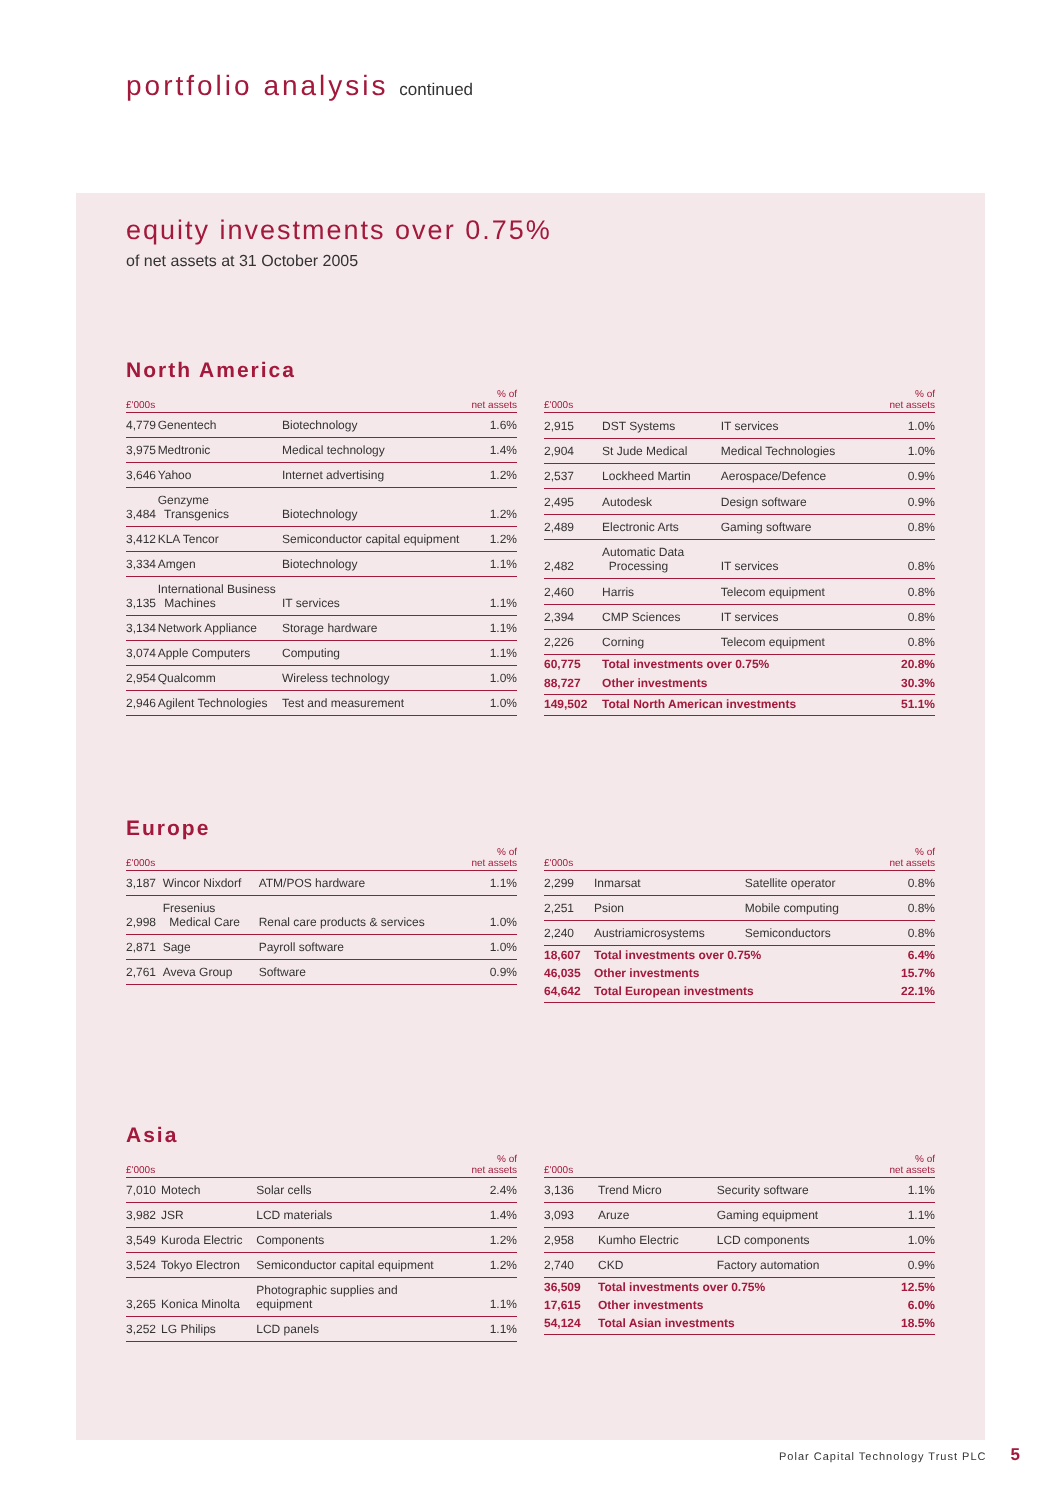portfolio analysis continued
equity investments over 0.75%
of net assets at 31 October 2005
North America
| £'000s | | | % of net assets |
| --- | --- | --- | --- |
| 4,779 | Genentech | Biotechnology | 1.6% |
| 3,975 | Medtronic | Medical technology | 1.4% |
| 3,646 | Yahoo | Internet advertising | 1.2% |
| 3,484 | Genzyme Transgenics | Biotechnology | 1.2% |
| 3,412 | KLA Tencor | Semiconductor capital equipment | 1.2% |
| 3,334 | Amgen | Biotechnology | 1.1% |
| 3,135 | International Business Machines | IT services | 1.1% |
| 3,134 | Network Appliance | Storage hardware | 1.1% |
| 3,074 | Apple Computers | Computing | 1.1% |
| 2,954 | Qualcomm | Wireless technology | 1.0% |
| 2,946 | Agilent Technologies | Test and measurement | 1.0% |
| £'000s | | | % of net assets |
| --- | --- | --- | --- |
| 2,915 | DST Systems | IT services | 1.0% |
| 2,904 | St Jude Medical | Medical Technologies | 1.0% |
| 2,537 | Lockheed Martin | Aerospace/Defence | 0.9% |
| 2,495 | Autodesk | Design software | 0.9% |
| 2,489 | Electronic Arts | Gaming software | 0.8% |
| 2,482 | Automatic Data Processing | IT services | 0.8% |
| 2,460 | Harris | Telecom equipment | 0.8% |
| 2,394 | CMP Sciences | IT services | 0.8% |
| 2,226 | Corning | Telecom equipment | 0.8% |
| 60,775 | Total investments over 0.75% | | 20.8% |
| 88,727 | Other investments | | 30.3% |
| 149,502 | Total North American investments | | 51.1% |
Europe
| £'000s | | | % of net assets |
| --- | --- | --- | --- |
| 3,187 | Wincor Nixdorf | ATM/POS hardware | 1.1% |
| 2,998 | Fresenius Medical Care | Renal care products & services | 1.0% |
| 2,871 | Sage | Payroll software | 1.0% |
| 2,761 | Aveva Group | Software | 0.9% |
| £'000s | | | % of net assets |
| --- | --- | --- | --- |
| 2,299 | Inmarsat | Satellite operator | 0.8% |
| 2,251 | Psion | Mobile computing | 0.8% |
| 2,240 | Austriamicrosystems | Semiconductors | 0.8% |
| 18,607 | Total investments over 0.75% | | 6.4% |
| 46,035 | Other investments | | 15.7% |
| 64,642 | Total European investments | | 22.1% |
Asia
| £'000s | | | % of net assets |
| --- | --- | --- | --- |
| 7,010 | Motech | Solar cells | 2.4% |
| 3,982 | JSR | LCD materials | 1.4% |
| 3,549 | Kuroda Electric | Components | 1.2% |
| 3,524 | Tokyo Electron | Semiconductor capital equipment | 1.2% |
| 3,265 | Konica Minolta | Photographic supplies and equipment | 1.1% |
| 3,252 | LG Philips | LCD panels | 1.1% |
| £'000s | | | % of net assets |
| --- | --- | --- | --- |
| 3,136 | Trend Micro | Security software | 1.1% |
| 3,093 | Aruze | Gaming equipment | 1.1% |
| 2,958 | Kumho Electric | LCD components | 1.0% |
| 2,740 | CKD | Factory automation | 0.9% |
| 36,509 | Total investments over 0.75% | | 12.5% |
| 17,615 | Other investments | | 6.0% |
| 54,124 | Total Asian investments | | 18.5% |
Polar Capital Technology Trust PLC 5